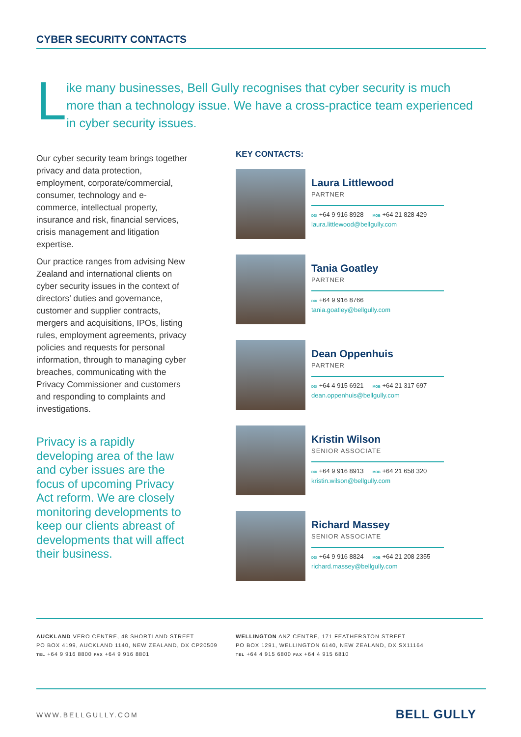CYBER SECURITY CONTACTS
L
ike many businesses, Bell Gully recognises that cyber security is much more than a technology issue. We have a cross-practice team experienced in cyber security issues.
Our cyber security team brings together privacy and data protection, employment, corporate/commercial, consumer, technology and e-commerce, intellectual property, insurance and risk, financial services, crisis management and litigation expertise.
Our practice ranges from advising New Zealand and international clients on cyber security issues in the context of directors’ duties and governance, customer and supplier contracts, mergers and acquisitions, IPOs, listing rules, employment agreements, privacy policies and requests for personal information, through to managing cyber breaches, communicating with the Privacy Commissioner and customers and responding to complaints and investigations.
Privacy is a rapidly developing area of the law and cyber issues are the focus of upcoming Privacy Act reform. We are closely monitoring developments to keep our clients abreast of developments that will affect their business.
KEY CONTACTS:
Laura Littlewood
PARTNER
DDI +64 9 916 8928 MOB +64 21 828 429
laura.littlewood@bellgully.com
Tania Goatley
PARTNER
DDI +64 9 916 8766
tania.goatley@bellgully.com
Dean Oppenhuis
PARTNER
DDI +64 4 915 6921 MOB +64 21 317 697
dean.oppenhuis@bellgully.com
Kristin Wilson
SENIOR ASSOCIATE
DDI +64 9 916 8913 MOB +64 21 658 320
kristin.wilson@bellgully.com
Richard Massey
SENIOR ASSOCIATE
DDI +64 9 916 8824 MOB +64 21 208 2355
richard.massey@bellgully.com
AUCKLAND VERO CENTRE, 48 SHORTLAND STREET
PO BOX 4199, AUCKLAND 1140, NEW ZEALAND, DX CP20509
TEL +64 9 916 8800 FAX +64 9 916 8801
WELLINGTON ANZ CENTRE, 171 FEATHERSTON STREET
PO BOX 1291, WELLINGTON 6140, NEW ZEALAND, DX SX11164
TEL +64 4 915 6800 FAX +64 4 915 6810
WWW.BELLGULLY.COM
BELL GULLY